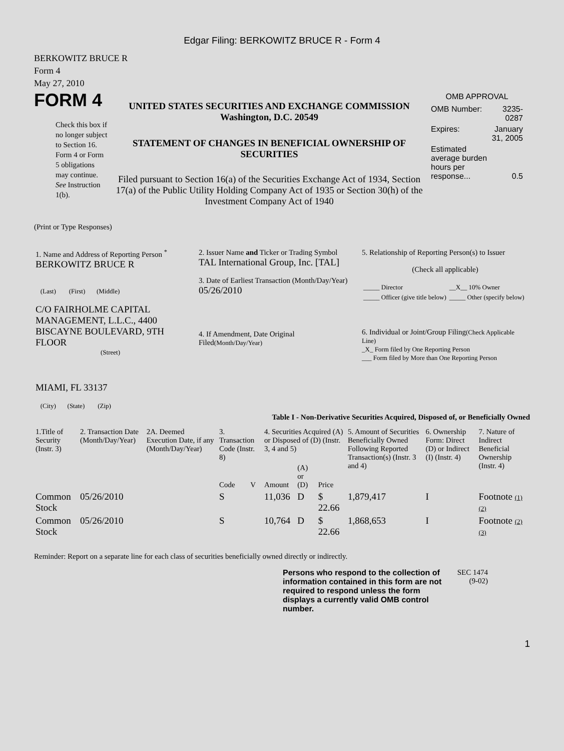Edgar Filing: BERKOWITZ BRUCE R - Form 4
BERKOWITZ BRUCE R
Form 4
May 27, 2010
FORM 4
Check this box if no longer subject to Section 16. Form 4 or Form 5 obligations may continue. See Instruction 1(b).
UNITED STATES SECURITIES AND EXCHANGE COMMISSION
Washington, D.C. 20549
STATEMENT OF CHANGES IN BENEFICIAL OWNERSHIP OF SECURITIES
Filed pursuant to Section 16(a) of the Securities Exchange Act of 1934, Section 17(a) of the Public Utility Holding Company Act of 1935 or Section 30(h) of the Investment Company Act of 1940
OMB APPROVAL
| OMB Number: | 3235-0287 |
| Expires: | January 31, 2005 |
| Estimated average burden hours per response... | 0.5 |
(Print or Type Responses)
| 1. Name and Address of Reporting Person <sup>*</sup> BERKOWITZ BRUCE R (Last) (First) (Middle) C/O FAIRHOLME CAPITAL MANAGEMENT, L.L.C., 4400 BISCAYNE BOULEVARD, 9TH FLOOR (Street) MIAMI, FL 33137 (City) (State) (Zip) | 2. Issuer Name and Ticker or Trading Symbol TAL International Group, Inc. [TAL] 3. Date of Earliest Transaction (Month/Day/Year) 05/26/2010 4. If Amendment, Date Original Filed (Month/Day/Year) | 5. Relationship of Reporting Person(s) to Issuer (Check all applicable) / _____ Director / __X__ 10% Owner / / _____ Officer (give title below) / _____ Other (specify below) / 6. Individual or Joint/Group Filing (Check Applicable Line) _X_ Form filed by One Reporting Person ___ Form filed by More than One Reporting Person |
Table I - Non-Derivative Securities Acquired, Disposed of, or Beneficially Owned
| 1.Title of Security (Instr. 3) | 2. Transaction Date (Month/Day/Year) | 2A. Deemed Execution Date, if any (Month/Day/Year) | 3. Transaction Code (Instr. 8) | | 4. Securities Acquired (A) or Disposed of (D) (Instr. 3, 4 and 5) | | | 5. Amount of Securities Beneficially Owned Following Reported Transaction(s) (Instr. 3 and 4) | 6. Ownership Form: Direct (D) or Indirect (I) (Instr. 4) | 7. Nature of Indirect Beneficial Ownership (Instr. 4) |
| --- | --- | --- | --- | --- | --- | --- | --- | --- | --- | --- |
| | | | Code | V | Amount | (A) or (D) | Price | | | |
| Common Stock | 05/26/2010 | | S | | 11,036 | D | $ 22.66 | 1,879,417 | I | Footnote (1) (2) |
| Common Stock | 05/26/2010 | | S | | 10,764 | D | $ 22.66 | 1,868,653 | I | Footnote (2) (3) |
Reminder: Report on a separate line for each class of securities beneficially owned directly or indirectly.
Persons who respond to the collection of information contained in this form are not required to respond unless the form displays a currently valid OMB control number.
SEC 1474
(9-02)
1